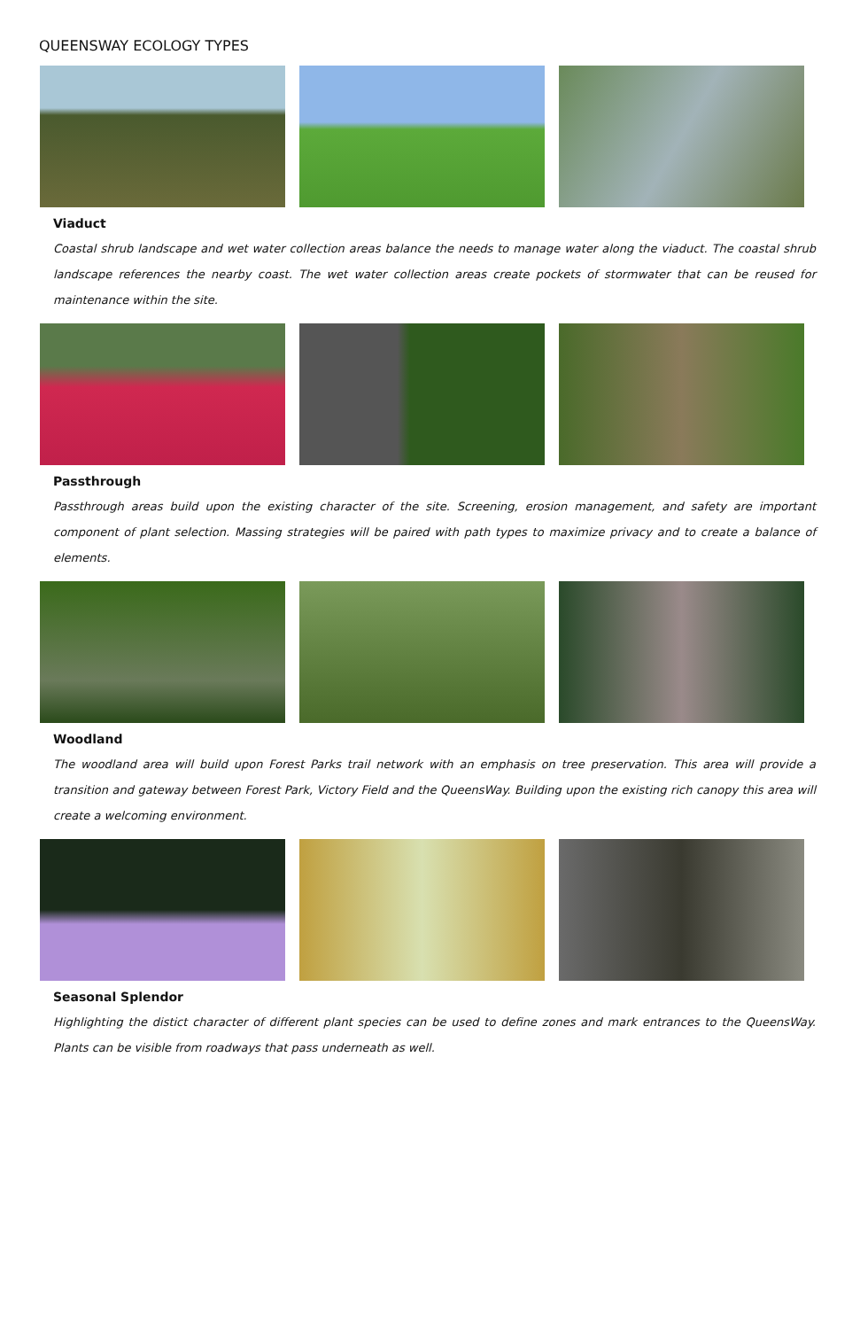QUEENSWAY ECOLOGY TYPES
Viaduct
Coastal shrub landscape and wet water collection areas balance the needs to manage water along the viaduct. The coastal shrub landscape references the nearby coast. The wet water collection areas create pockets of stormwater that can be reused for maintenance within the site.
Passthrough
Passthrough areas build upon the existing character of the site. Screening, erosion management, and safety are important component of plant selection. Massing strategies will be paired with path types to maximize privacy and to create a balance of elements.
Woodland
The woodland area will build upon Forest Parks trail network with an emphasis on tree preservation. This area will provide a transition and gateway between Forest Park, Victory Field and the QueensWay. Building upon the existing rich canopy this area will create a welcoming environment.
Seasonal Splendor
Highlighting the distict character of different plant species can be used to define zones and mark entrances to the QueensWay. Plants can be visible from roadways that pass underneath as well.